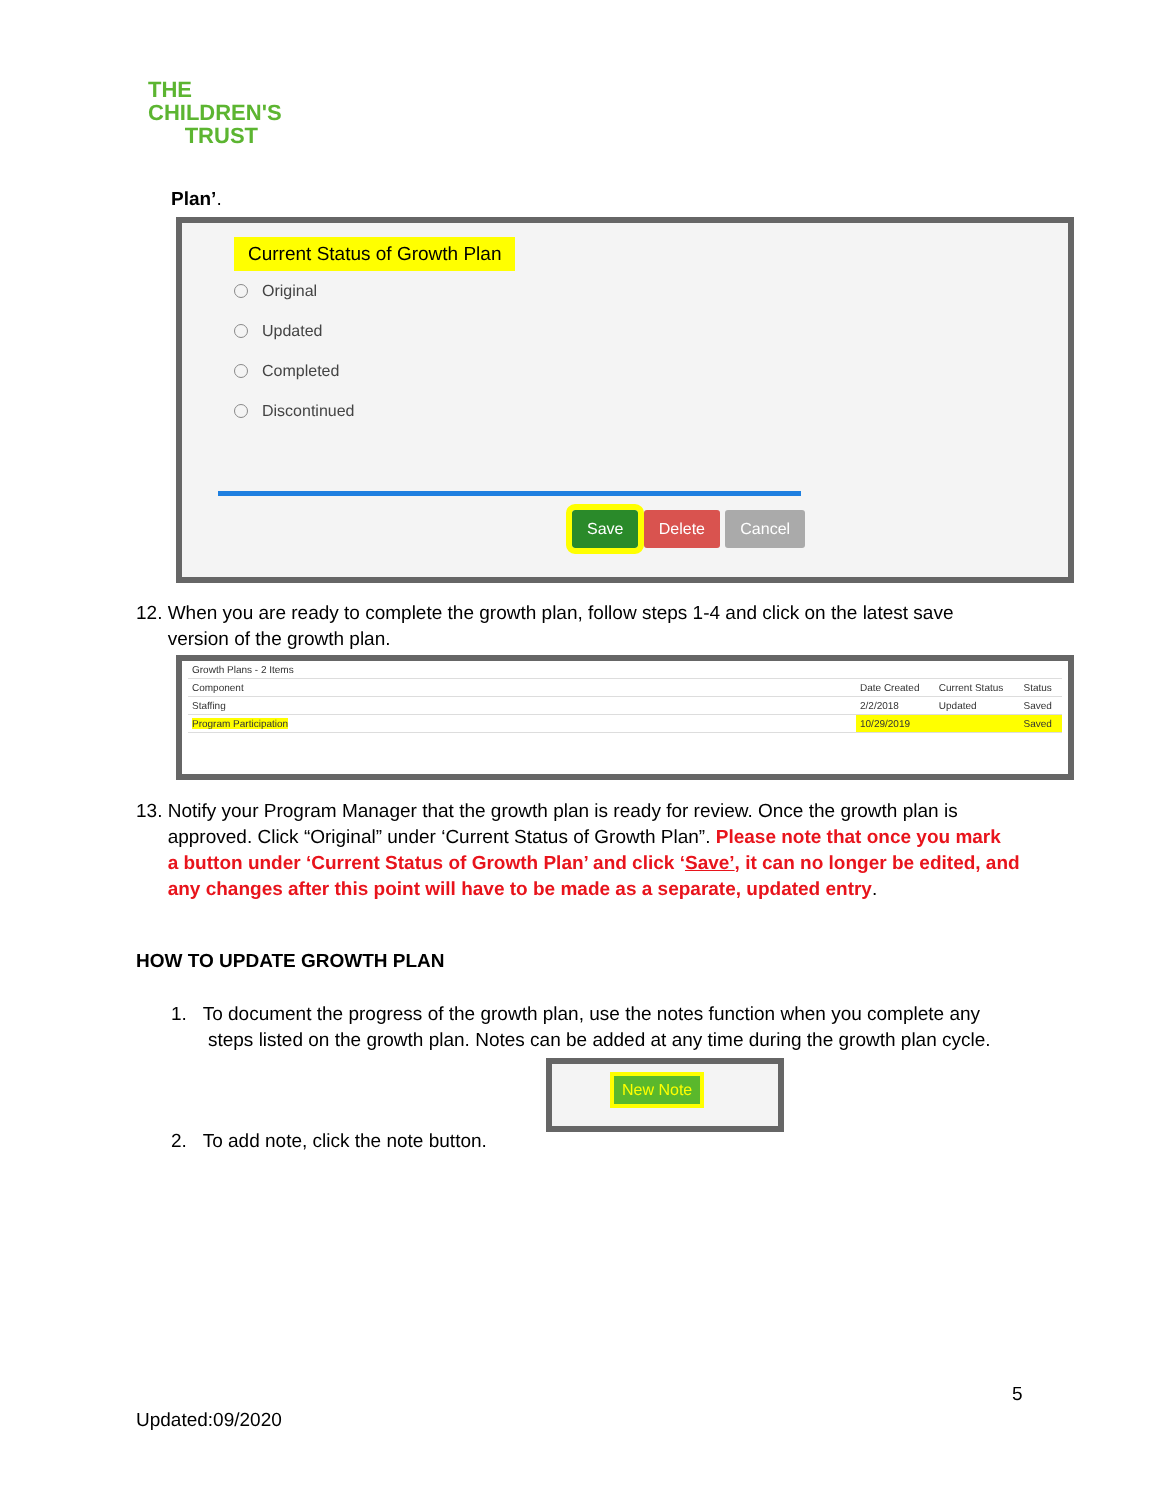THE
CHILDREN'S
TRUST
Plan’.
Current Status of Growth Plan
Original
Updated
Completed
Discontinued
Save Delete Cancel
12. When you are ready to complete the growth plan, follow steps 1-4 and click on the latest save
version of the growth plan.
| Growth Plans - 2 Items | | | |
| Component | Date Created | Current Status | Status |
| Staffing | 2/2/2018 | Updated | Saved |
| Program Participation | 10/29/2019 | | Saved |
13. Notify your Program Manager that the growth plan is ready for review. Once the growth plan is
approved. Click “Original” under ‘Current Status of Growth Plan”. Please note that once you mark
a button under ‘Current Status of Growth Plan’ and click ‘Save’, it can no longer be edited, and
any changes after this point will have to be made as a separate, updated entry.
HOW TO UPDATE GROWTH PLAN
1. To document the progress of the growth plan, use the notes function when you complete any
steps listed on the growth plan. Notes can be added at any time during the growth plan cycle.
New Note
2. To add note, click the note button.
5
Updated:09/2020